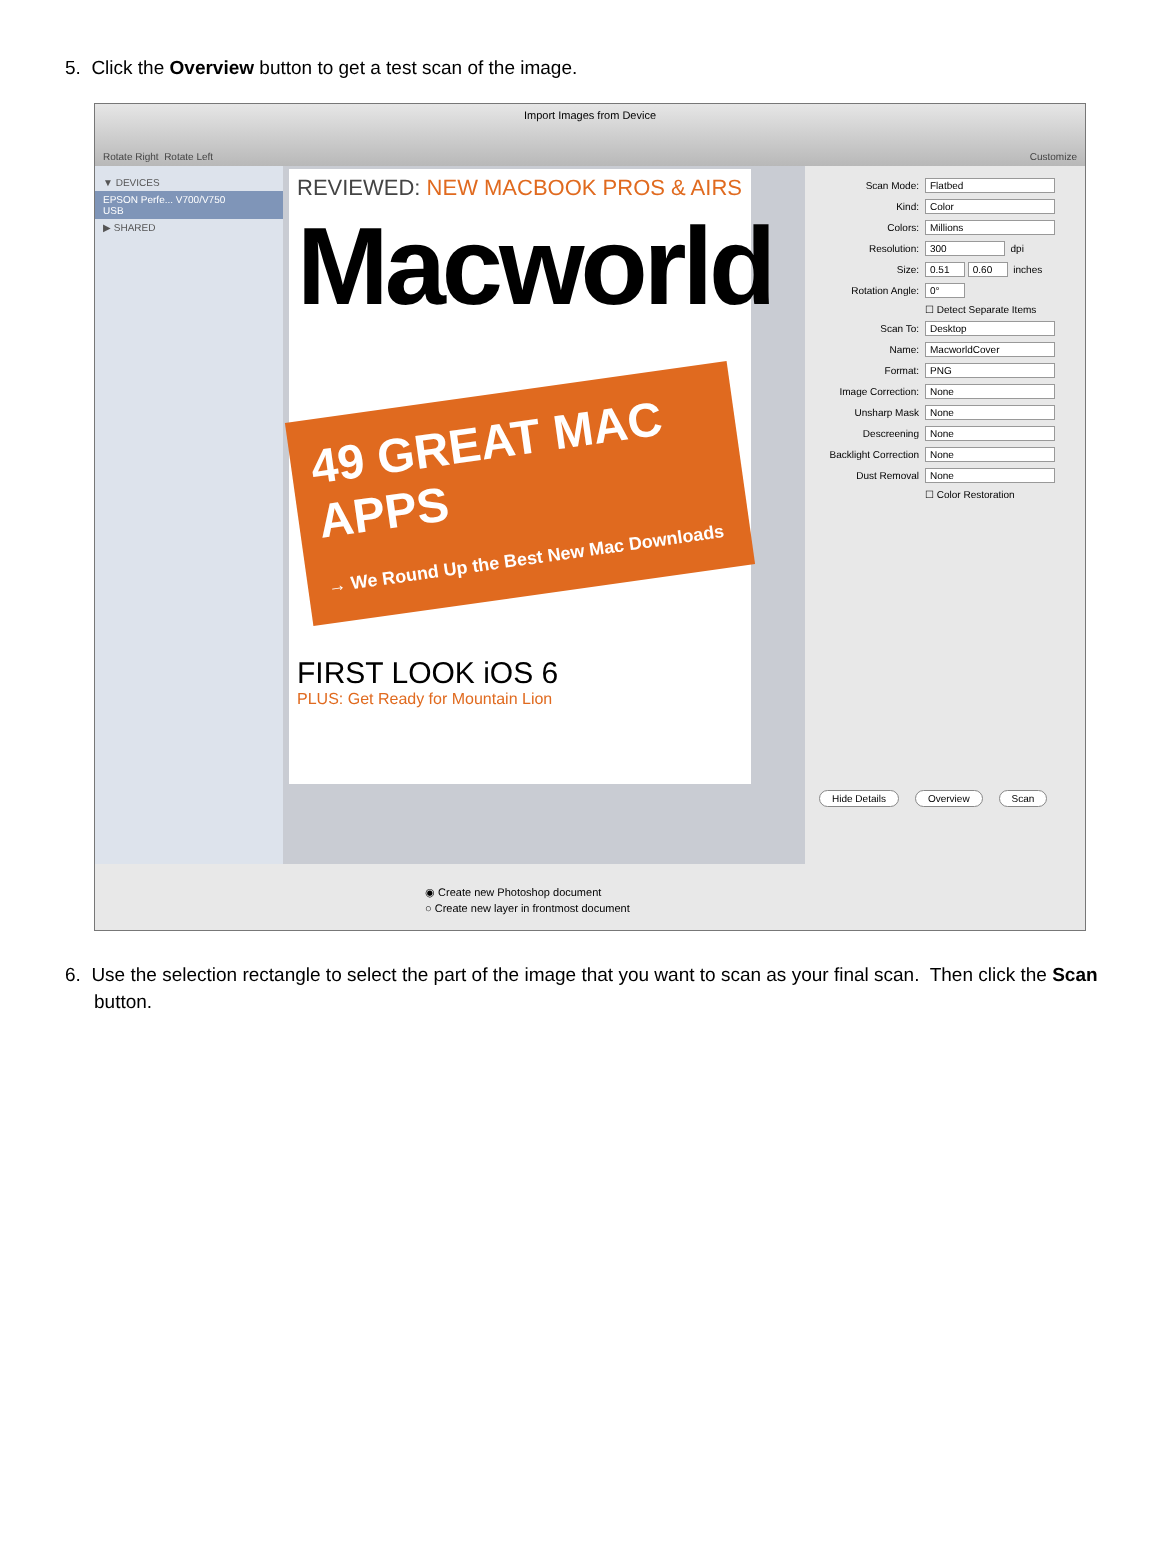5. Click the Overview button to get a test scan of the image.
Import Images from Device
Rotate Right Rotate Left Customize
▼ DEVICES
EPSON Perfe... V700/V750
USB
▶ SHARED
REVIEWED: NEW MACBOOK PROS & AIRS
Macworld
49 GREAT MAC APPS
→ We Round Up the Best New Mac Downloads
FIRST LOOK iOS 6
PLUS: Get Ready for Mountain Lion
Scan Mode: Flatbed
Kind: Color
Colors: Millions
Resolution: 300 dpi
Size: 0.51 0.60 inches
Rotation Angle: 0°
☐ Detect Separate Items
Scan To: Desktop
Name: MacworldCover
Format: PNG
Image Correction: None
Unsharp Mask None
Descreening None
Backlight Correction None
Dust Removal None
☐ Color Restoration
Hide Details Overview Scan
◉ Create new Photoshop document
○ Create new layer in frontmost document
6. Use the selection rectangle to select the part of the image that you want to scan as your final scan. Then click the Scan button.